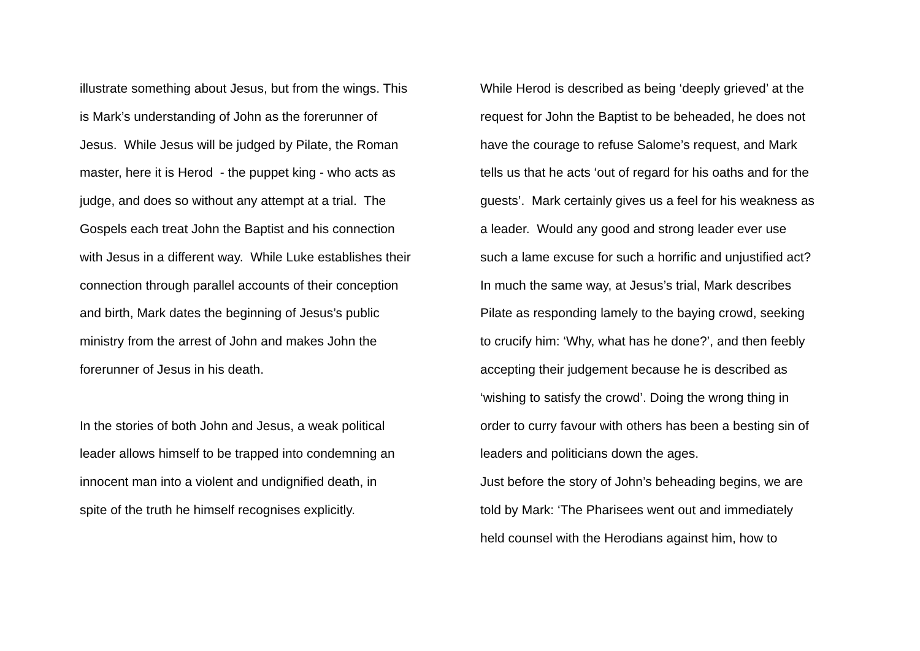illustrate something about Jesus, but from the wings. This
is Mark’s understanding of John as the forerunner of
Jesus. While Jesus will be judged by Pilate, the Roman
master, here it is Herod - the puppet king - who acts as
judge, and does so without any attempt at a trial. The
Gospels each treat John the Baptist and his connection
with Jesus in a different way. While Luke establishes their
connection through parallel accounts of their conception
and birth, Mark dates the beginning of Jesus’s public
ministry from the arrest of John and makes John the
forerunner of Jesus in his death.
In the stories of both John and Jesus, a weak political
leader allows himself to be trapped into condemning an
innocent man into a violent and undignified death, in
spite of the truth he himself recognises explicitly.
While Herod is described as being ‘deeply grieved’ at the
request for John the Baptist to be beheaded, he does not
have the courage to refuse Salome’s request, and Mark
tells us that he acts ‘out of regard for his oaths and for the
guests’. Mark certainly gives us a feel for his weakness as
a leader. Would any good and strong leader ever use
such a lame excuse for such a horrific and unjustified act?
In much the same way, at Jesus’s trial, Mark describes
Pilate as responding lamely to the baying crowd, seeking
to crucify him: ‘Why, what has he done?’, and then feebly
accepting their judgement because he is described as
‘wishing to satisfy the crowd’. Doing the wrong thing in
order to curry favour with others has been a besting sin of
leaders and politicians down the ages.
Just before the story of John’s beheading begins, we are
told by Mark: ‘The Pharisees went out and immediately
held counsel with the Herodians against him, how to